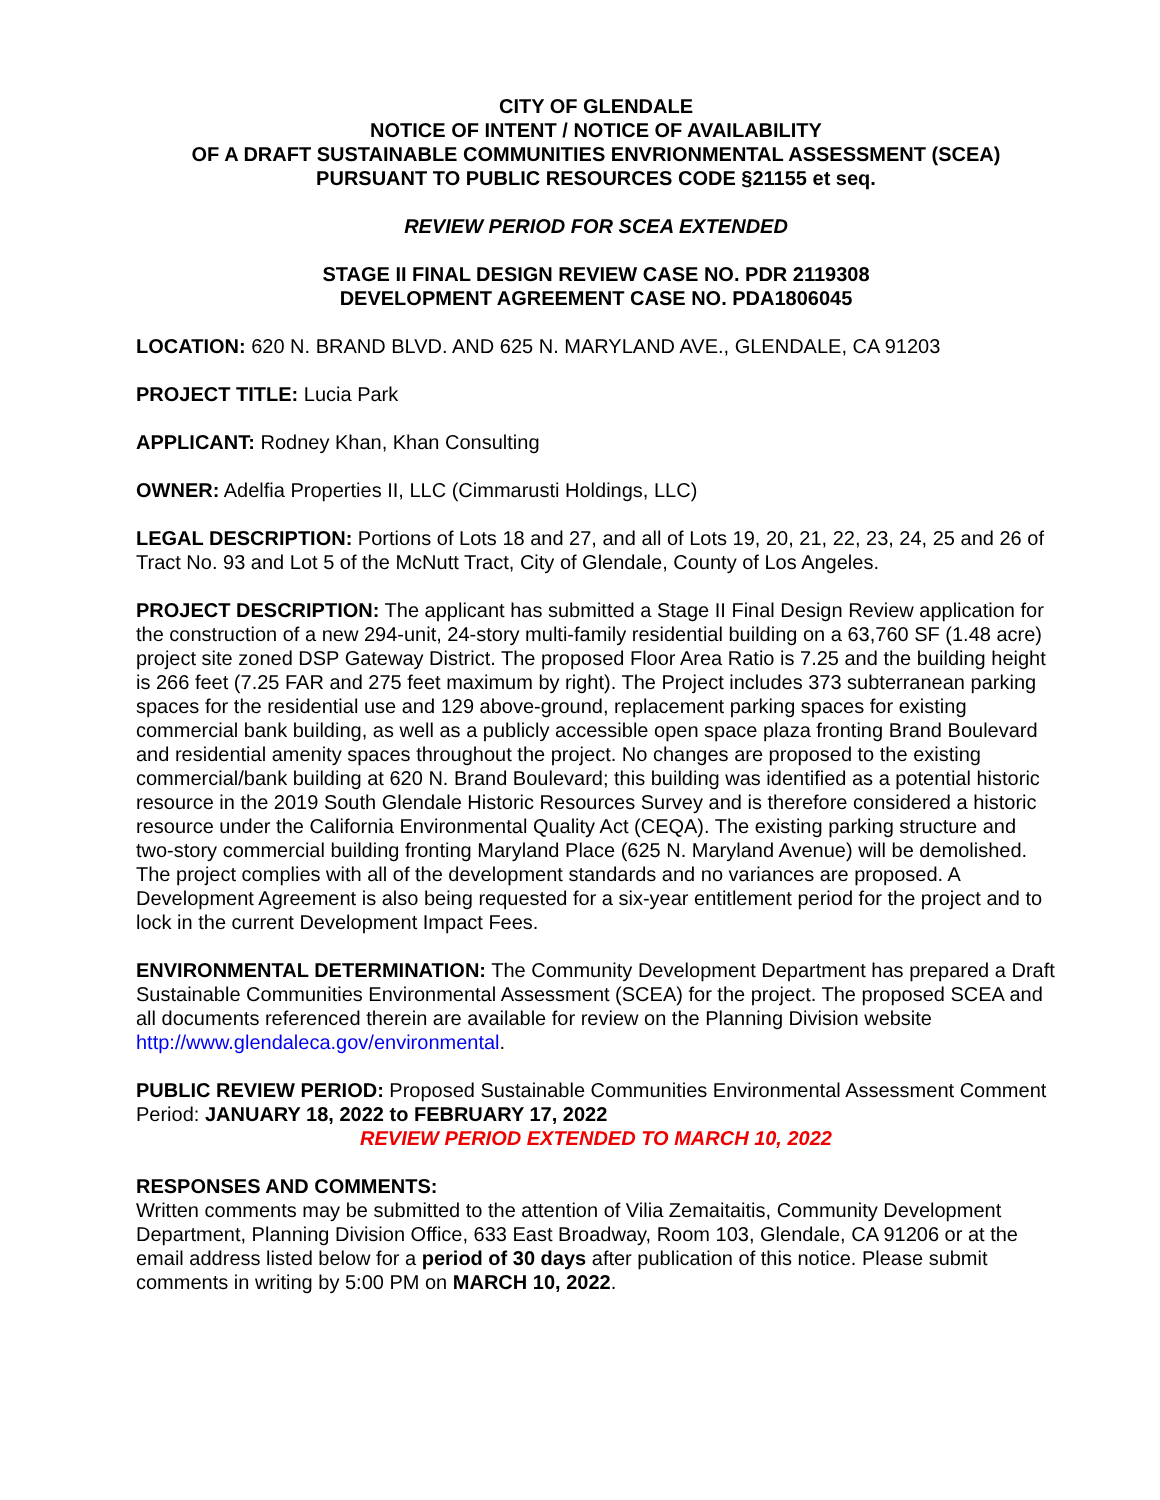CITY OF GLENDALE
NOTICE OF INTENT / NOTICE OF AVAILABILITY
OF A DRAFT SUSTAINABLE COMMUNITIES ENVRIONMENTAL ASSESSMENT (SCEA)
PURSUANT TO PUBLIC RESOURCES CODE §21155 et seq.
REVIEW PERIOD FOR SCEA EXTENDED
STAGE II FINAL DESIGN REVIEW CASE NO. PDR 2119308
DEVELOPMENT AGREEMENT CASE NO. PDA1806045
LOCATION: 620 N. BRAND BLVD. AND 625 N. MARYLAND AVE., GLENDALE, CA 91203
PROJECT TITLE: Lucia Park
APPLICANT: Rodney Khan, Khan Consulting
OWNER: Adelfia Properties II, LLC (Cimmarusti Holdings, LLC)
LEGAL DESCRIPTION: Portions of Lots 18 and 27, and all of Lots 19, 20, 21, 22, 23, 24, 25 and 26 of Tract No. 93 and Lot 5 of the McNutt Tract, City of Glendale, County of Los Angeles.
PROJECT DESCRIPTION: The applicant has submitted a Stage II Final Design Review application for the construction of a new 294-unit, 24-story multi-family residential building on a 63,760 SF (1.48 acre) project site zoned DSP Gateway District. The proposed Floor Area Ratio is 7.25 and the building height is 266 feet (7.25 FAR and 275 feet maximum by right). The Project includes 373 subterranean parking spaces for the residential use and 129 above-ground, replacement parking spaces for existing commercial bank building, as well as a publicly accessible open space plaza fronting Brand Boulevard and residential amenity spaces throughout the project. No changes are proposed to the existing commercial/bank building at 620 N. Brand Boulevard; this building was identified as a potential historic resource in the 2019 South Glendale Historic Resources Survey and is therefore considered a historic resource under the California Environmental Quality Act (CEQA). The existing parking structure and two-story commercial building fronting Maryland Place (625 N. Maryland Avenue) will be demolished. The project complies with all of the development standards and no variances are proposed. A Development Agreement is also being requested for a six-year entitlement period for the project and to lock in the current Development Impact Fees.
ENVIRONMENTAL DETERMINATION: The Community Development Department has prepared a Draft Sustainable Communities Environmental Assessment (SCEA) for the project. The proposed SCEA and all documents referenced therein are available for review on the Planning Division website http://www.glendaleca.gov/environmental.
PUBLIC REVIEW PERIOD: Proposed Sustainable Communities Environmental Assessment Comment Period: JANUARY 18, 2022 to FEBRUARY 17, 2022
REVIEW PERIOD EXTENDED TO MARCH 10, 2022
RESPONSES AND COMMENTS:
Written comments may be submitted to the attention of Vilia Zemaitaitis, Community Development Department, Planning Division Office, 633 East Broadway, Room 103, Glendale, CA 91206 or at the email address listed below for a period of 30 days after publication of this notice. Please submit comments in writing by 5:00 PM on MARCH 10, 2022.